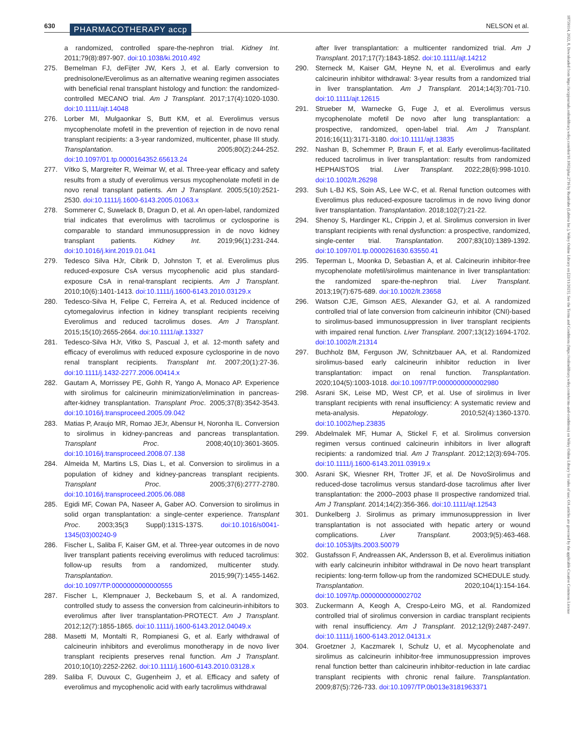630 PHARMACOTHERAPY accp NELSON et al.
18759114, 2022, 8, Downloaded from https://accpjournals.onlinelibrary.wiley.com/doi/10.1002/phar.2716 by Readcube (Labtiva Inc.), Wiley Online Library on [22/11/2023]. See the Terms and Conditions (https://onlinelibrary.wiley.com/terms-and-conditions) on Wiley Online Library for rules of use; OA articles are governed by the applicable Creative Commons License
a randomized, controlled spare-the-nephron trial. Kidney Int. 2011;79(8):897-907. doi:10.1038/ki.2010.492
275. Bemelman FJ, deFijter JW, Kers J, et al. Early conversion to prednisolone/Everolimus as an alternative weaning regimen associates with beneficial renal transplant histology and function: the randomized-controlled MECANO trial. Am J Transplant. 2017;17(4):1020-1030. doi:10.1111/ajt.14048
276. Lorber MI, Mulgaonkar S, Butt KM, et al. Everolimus versus mycophenolate mofetil in the prevention of rejection in de novo renal transplant recipients: a 3-year randomized, multicenter, phase III study. Transplantation. 2005;80(2):244-252. doi:10.1097/01.tp.0000164352.65613.24
277. Vítko S, Margreiter R, Weimar W, et al. Three-year efficacy and safety results from a study of everolimus versus mycophenolate mofetil in de novo renal transplant patients. Am J Transplant. 2005;5(10):2521-2530. doi:10.1111/j.1600-6143.2005.01063.x
278. Sommerer C, Suwelack B, Dragun D, et al. An open-label, randomized trial indicates that everolimus with tacrolimus or cyclosporine is comparable to standard immunosuppression in de novo kidney transplant patients. Kidney Int. 2019;96(1):231-244. doi:10.1016/j.kint.2019.01.041
279. Tedesco Silva HJr, Cibrik D, Johnston T, et al. Everolimus plus reduced-exposure CsA versus mycophenolic acid plus standard-exposure CsA in renal-transplant recipients. Am J Transplant. 2010;10(6):1401-1413. doi:10.1111/j.1600-6143.2010.03129.x
280. Tedesco-Silva H, Felipe C, Ferreira A, et al. Reduced incidence of cytomegalovirus infection in kidney transplant recipients receiving Everolimus and reduced tacrolimus doses. Am J Transplant. 2015;15(10):2655-2664. doi:10.1111/ajt.13327
281. Tedesco-Silva HJr, Vitko S, Pascual J, et al. 12-month safety and efficacy of everolimus with reduced exposure cyclosporine in de novo renal transplant recipients. Transplant Int. 2007;20(1):27-36. doi:10.1111/j.1432-2277.2006.00414.x
282. Gautam A, Morrissey PE, Gohh R, Yango A, Monaco AP. Experience with sirolimus for calcineurin minimization/elimination in pancreas-after-kidney transplantation. Transplant Proc. 2005;37(8):3542-3543. doi:10.1016/j.transproceed.2005.09.042
283. Matias P, Araujo MR, Romao JEJr, Abensur H, Noronha IL. Conversion to sirolimus in kidney-pancreas and pancreas transplantation. Transplant Proc. 2008;40(10):3601-3605. doi:10.1016/j.transproceed.2008.07.138
284. Almeida M, Martins LS, Dias L, et al. Conversion to sirolimus in a population of kidney and kidney-pancreas transplant recipients. Transplant Proc. 2005;37(6):2777-2780. doi:10.1016/j.transproceed.2005.06.088
285. Egidi MF, Cowan PA, Naseer A, Gaber AO. Conversion to sirolimus in solid organ transplantation: a single-center experience. Transplant Proc. 2003;35(3 Suppl):131S-137S. doi:10.1016/s0041-1345(03)00240-9
286. Fischer L, Saliba F, Kaiser GM, et al. Three-year outcomes in de novo liver transplant patients receiving everolimus with reduced tacrolimus: follow-up results from a randomized, multicenter study. Transplantation. 2015;99(7):1455-1462. doi:10.1097/TP.0000000000000555
287. Fischer L, Klempnauer J, Beckebaum S, et al. A randomized, controlled study to assess the conversion from calcineurin-inhibitors to everolimus after liver transplantation-PROTECT. Am J Transplant. 2012;12(7):1855-1865. doi:10.1111/j.1600-6143.2012.04049.x
288. Masetti M, Montalti R, Rompianesi G, et al. Early withdrawal of calcineurin inhibitors and everolimus monotherapy in de novo liver transplant recipients preserves renal function. Am J Transplant. 2010;10(10):2252-2262. doi:10.1111/j.1600-6143.2010.03128.x
289. Saliba F, Duvoux C, Gugenheim J, et al. Efficacy and safety of everolimus and mycophenolic acid with early tacrolimus withdrawal
after liver transplantation: a multicenter randomized trial. Am J Transplant. 2017;17(7):1843-1852. doi:10.1111/ajt.14212
290. Sterneck M, Kaiser GM, Heyne N, et al. Everolimus and early calcineurin inhibitor withdrawal: 3-year results from a randomized trial in liver transplantation. Am J Transplant. 2014;14(3):701-710. doi:10.1111/ajt.12615
291. Strueber M, Warnecke G, Fuge J, et al. Everolimus versus mycophenolate mofetil De novo after lung transplantation: a prospective, randomized, open-label trial. Am J Transplant. 2016;16(11):3171-3180. doi:10.1111/ajt.13835
292. Nashan B, Schemmer P, Braun F, et al. Early everolimus-facilitated reduced tacrolimus in liver transplantation: results from randomized HEPHAISTOS trial. Liver Transplant. 2022;28(6):998-1010. doi:10.1002/lt.26298
293. Suh L-BJ KS, Soin AS, Lee W-C, et al. Renal function outcomes with Everolimus plus reduced-exposure tacrolimus in de novo living donor liver transplantation. Transplantation. 2018;102(7):21-22.
294. Shenoy S, Hardinger KL, Crippin J, et al. Sirolimus conversion in liver transplant recipients with renal dysfunction: a prospective, randomized, single-center trial. Transplantation. 2007;83(10):1389-1392. doi:10.1097/01.tp.0000261630.63550.41
295. Teperman L, Moonka D, Sebastian A, et al. Calcineurin inhibitor-free mycophenolate mofetil/sirolimus maintenance in liver transplantation: the randomized spare-the-nephron trial. Liver Transplant. 2013;19(7):675-689. doi:10.1002/lt.23658
296. Watson CJE, Gimson AES, Alexander GJ, et al. A randomized controlled trial of late conversion from calcineurin inhibitor (CNI)-based to sirolimus-based immunosuppression in liver transplant recipients with impaired renal function. Liver Transplant. 2007;13(12):1694-1702. doi:10.1002/lt.21314
297. Buchholz BM, Ferguson JW, Schnitzbauer AA, et al. Randomized sirolimus-based early calcineurin inhibitor reduction in liver transplantation: impact on renal function. Transplantation. 2020;104(5):1003-1018. doi:10.1097/TP.0000000000002980
298. Asrani SK, Leise MD, West CP, et al. Use of sirolimus in liver transplant recipients with renal insufficiency: A systematic review and meta-analysis. Hepatology. 2010;52(4):1360-1370. doi:10.1002/hep.23835
299. Abdelmalek MF, Humar A, Stickel F, et al. Sirolimus conversion regimen versus continued calcineurin inhibitors in liver allograft recipients: a randomized trial. Am J Transplant. 2012;12(3):694-705. doi:10.1111/j.1600-6143.2011.03919.x
300. Asrani SK, Wiesner RH, Trotter JF, et al. De NovoSirolimus and reduced-dose tacrolimus versus standard-dose tacrolimus after liver transplantation: the 2000–2003 phase II prospective randomized trial. Am J Transplant. 2014;14(2):356-366. doi:10.1111/ajt.12543
301. Dunkelberg J. Sirolimus as primary immunosuppression in liver transplantation is not associated with hepatic artery or wound complications. Liver Transplant. 2003;9(5):463-468. doi:10.1053/jlts.2003.50079
302. Gustafsson F, Andreassen AK, Andersson B, et al. Everolimus initiation with early calcineurin inhibitor withdrawal in De novo heart transplant recipients: long-term follow-up from the randomized SCHEDULE study. Transplantation. 2020;104(1):154-164. doi:10.1097/tp.0000000000002702
303. Zuckermann A, Keogh A, Crespo-Leiro MG, et al. Randomized controlled trial of sirolimus conversion in cardiac transplant recipients with renal insufficiency. Am J Transplant. 2012;12(9):2487-2497. doi:10.1111/j.1600-6143.2012.04131.x
304. Groetzner J, Kaczmarek I, Schulz U, et al. Mycophenolate and sirolimus as calcineurin inhibitor-free immunosuppression improves renal function better than calcineurin inhibitor-reduction in late cardiac transplant recipients with chronic renal failure. Transplantation. 2009;87(5):726-733. doi:10.1097/TP.0b013e3181963371